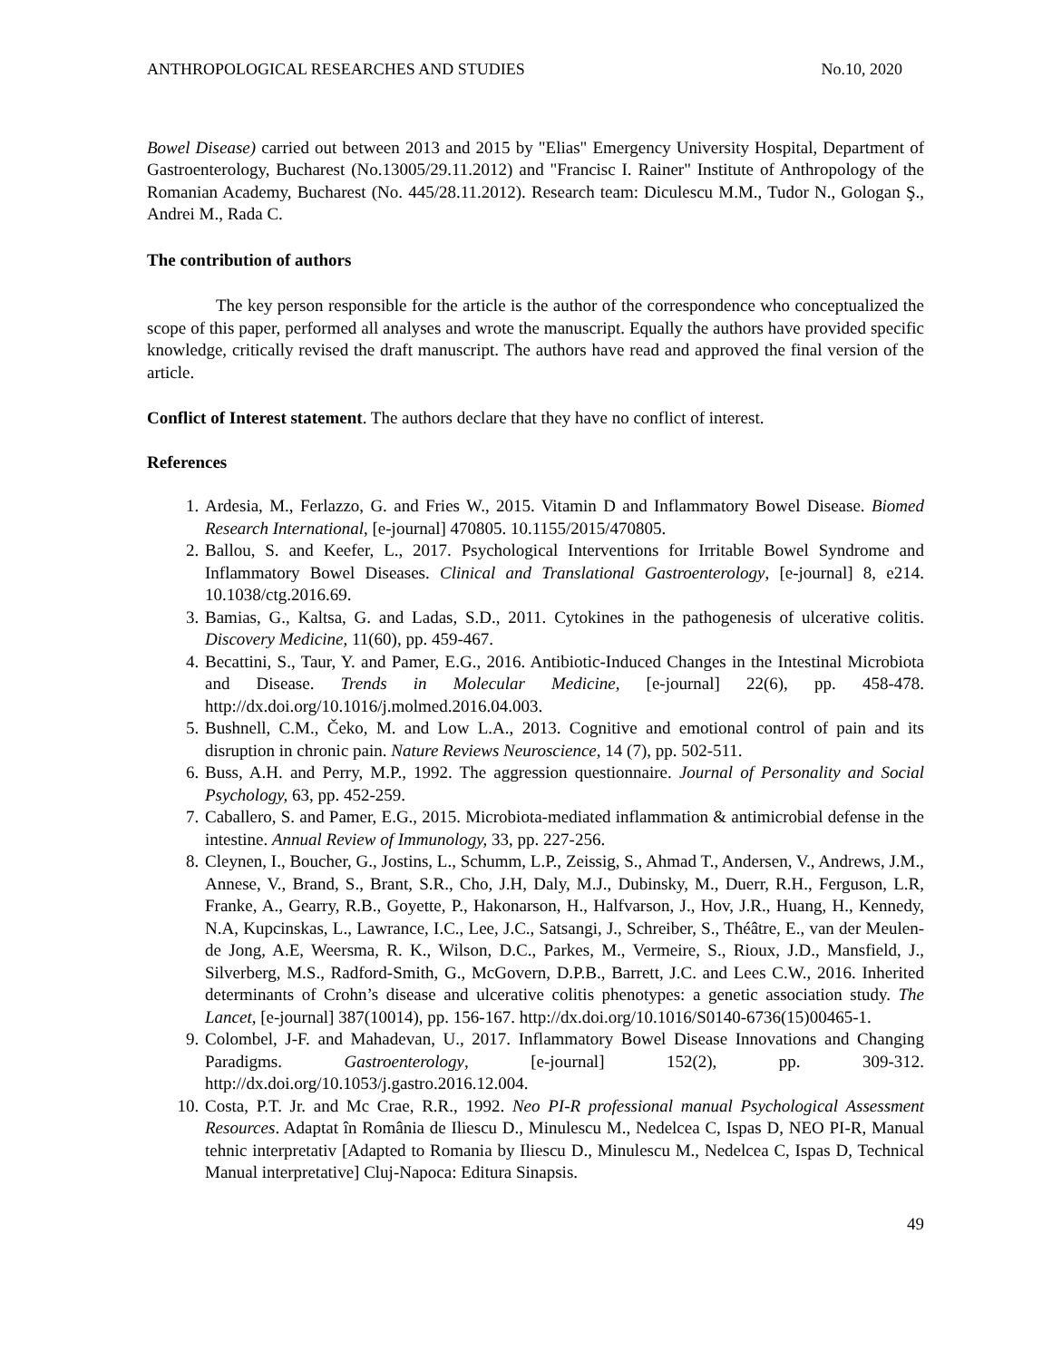ANTHROPOLOGICAL RESEARCHES AND STUDIES No.10, 2020
Bowel Disease) carried out between 2013 and 2015 by "Elias" Emergency University Hospital, Department of Gastroenterology, Bucharest (No.13005/29.11.2012) and "Francisc I. Rainer" Institute of Anthropology of the Romanian Academy, Bucharest (No. 445/28.11.2012). Research team: Diculescu M.M., Tudor N., Gologan Ş., Andrei M., Rada C.
The contribution of authors
The key person responsible for the article is the author of the correspondence who conceptualized the scope of this paper, performed all analyses and wrote the manuscript. Equally the authors have provided specific knowledge, critically revised the draft manuscript. The authors have read and approved the final version of the article.
Conflict of Interest statement. The authors declare that they have no conflict of interest.
References
1. Ardesia, M., Ferlazzo, G. and Fries W., 2015. Vitamin D and Inflammatory Bowel Disease. Biomed Research International, [e-journal] 470805. 10.1155/2015/470805.
2. Ballou, S. and Keefer, L., 2017. Psychological Interventions for Irritable Bowel Syndrome and Inflammatory Bowel Diseases. Clinical and Translational Gastroenterology, [e-journal] 8, e214. 10.1038/ctg.2016.69.
3. Bamias, G., Kaltsa, G. and Ladas, S.D., 2011. Cytokines in the pathogenesis of ulcerative colitis. Discovery Medicine, 11(60), pp. 459-467.
4. Becattini, S., Taur, Y. and Pamer, E.G., 2016. Antibiotic-Induced Changes in the Intestinal Microbiota and Disease. Trends in Molecular Medicine, [e-journal] 22(6), pp. 458-478. http://dx.doi.org/10.1016/j.molmed.2016.04.003.
5. Bushnell, C.M., Čeko, M. and Low L.A., 2013. Cognitive and emotional control of pain and its disruption in chronic pain. Nature Reviews Neuroscience, 14 (7), pp. 502-511.
6. Buss, A.H. and Perry, M.P., 1992. The aggression questionnaire. Journal of Personality and Social Psychology, 63, pp. 452-259.
7. Caballero, S. and Pamer, E.G., 2015. Microbiota-mediated inflammation & antimicrobial defense in the intestine. Annual Review of Immunology, 33, pp. 227-256.
8. Cleynen, I., Boucher, G., Jostins, L., Schumm, L.P., Zeissig, S., Ahmad T., Andersen, V., Andrews, J.M., Annese, V., Brand, S., Brant, S.R., Cho, J.H, Daly, M.J., Dubinsky, M., Duerr, R.H., Ferguson, L.R, Franke, A., Gearry, R.B., Goyette, P., Hakonarson, H., Halfvarson, J., Hov, J.R., Huang, H., Kennedy, N.A, Kupcinskas, L., Lawrance, I.C., Lee, J.C., Satsangi, J., Schreiber, S., Théâtre, E., van der Meulen-de Jong, A.E, Weersma, R. K., Wilson, D.C., Parkes, M., Vermeire, S., Rioux, J.D., Mansfield, J., Silverberg, M.S., Radford-Smith, G., McGovern, D.P.B., Barrett, J.C. and Lees C.W., 2016. Inherited determinants of Crohn’s disease and ulcerative colitis phenotypes: a genetic association study. The Lancet, [e-journal] 387(10014), pp. 156-167. http://dx.doi.org/10.1016/S0140-6736(15)00465-1.
9. Colombel, J-F. and Mahadevan, U., 2017. Inflammatory Bowel Disease Innovations and Changing Paradigms. Gastroenterology, [e-journal] 152(2), pp. 309-312. http://dx.doi.org/10.1053/j.gastro.2016.12.004.
10. Costa, P.T. Jr. and Mc Crae, R.R., 1992. Neo PI-R professional manual Psychological Assessment Resources. Adaptat în România de Iliescu D., Minulescu M., Nedelcea C, Ispas D, NEO PI-R, Manual tehnic interpretativ [Adapted to Romania by Iliescu D., Minulescu M., Nedelcea C, Ispas D, Technical Manual interpretative] Cluj-Napoca: Editura Sinapsis.
49